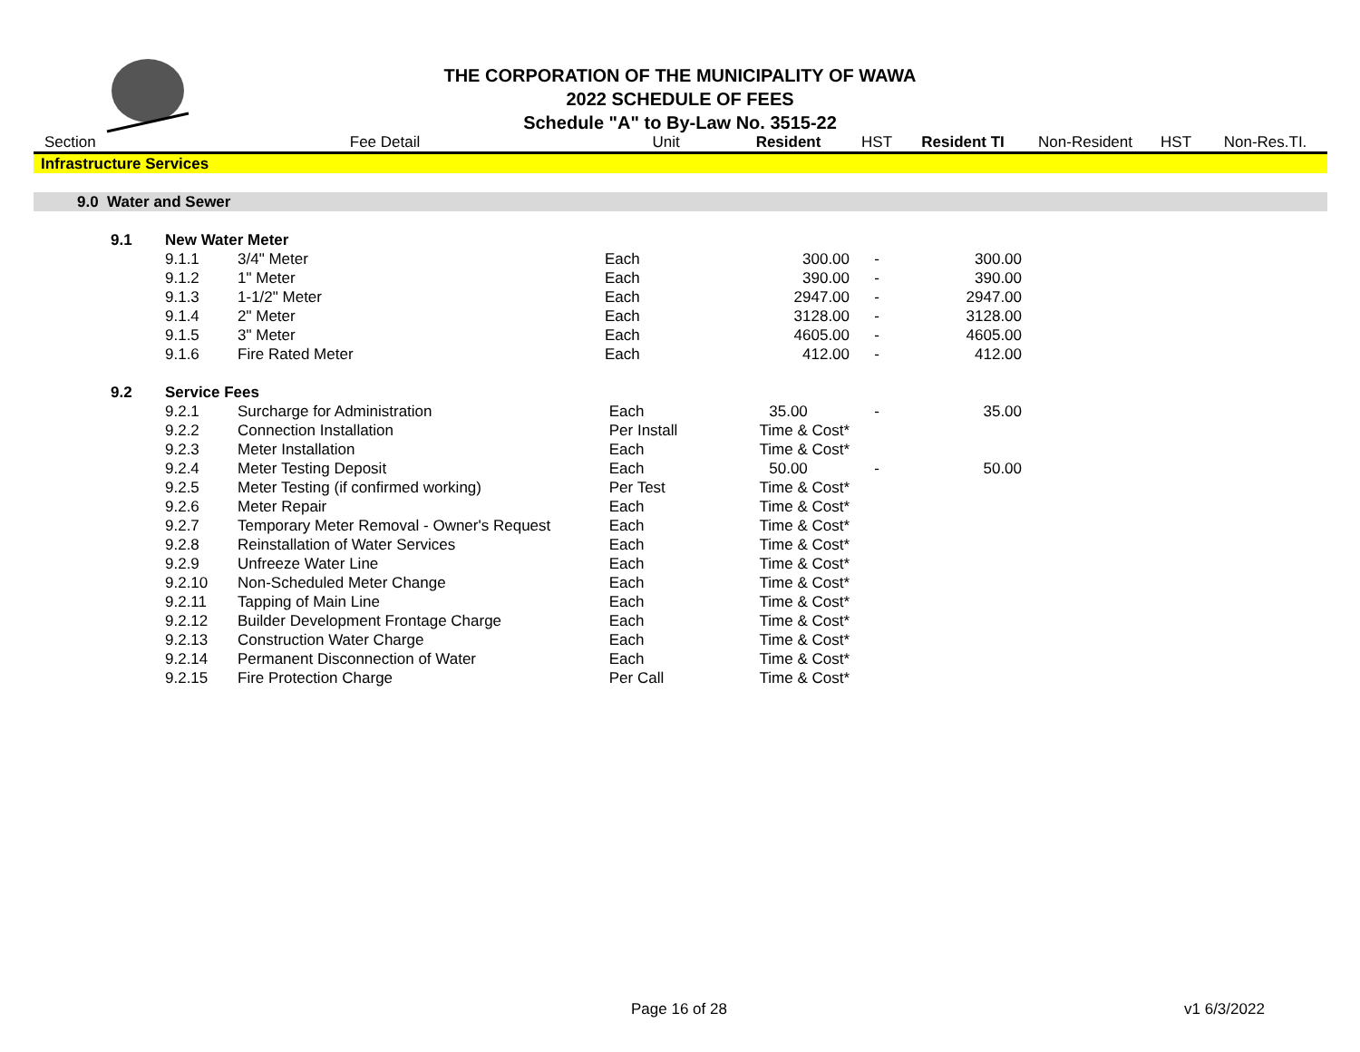THE CORPORATION OF THE MUNICIPALITY OF WAWA
2022 SCHEDULE OF FEES
Schedule "A" to By-Law No. 3515-22
| Section | | Fee Detail | | Unit | Resident | HST | Resident TI | Non-Resident | HST | Non-Res.TI. |
| --- | --- | --- | --- | --- | --- | --- | --- | --- | --- | --- |
| Infrastructure Services | | | | | | | | | | |
| 9.0 Water and Sewer | | | | | | | | | | |
| | 9.1 | New Water Meter | | | | | | | | |
| | | 9.1.1 | 3/4" Meter | Each | 300.00 | - | 300.00 | | | |
| | | 9.1.2 | 1" Meter | Each | 390.00 | - | 390.00 | | | |
| | | 9.1.3 | 1-1/2" Meter | Each | 2947.00 | - | 2947.00 | | | |
| | | 9.1.4 | 2" Meter | Each | 3128.00 | - | 3128.00 | | | |
| | | 9.1.5 | 3" Meter | Each | 4605.00 | - | 4605.00 | | | |
| | | 9.1.6 | Fire Rated Meter | Each | 412.00 | - | 412.00 | | | |
| | 9.2 | Service Fees | | | | | | | | |
| | | 9.2.1 | Surcharge for Administration | Each | 35.00 | - | 35.00 | | | |
| | | 9.2.2 | Connection Installation | Per Install | Time & Cost* | | | | | |
| | | 9.2.3 | Meter Installation | Each | Time & Cost* | | | | | |
| | | 9.2.4 | Meter Testing Deposit | Each | 50.00 | - | 50.00 | | | |
| | | 9.2.5 | Meter Testing (if confirmed working) | Per Test | Time & Cost* | | | | | |
| | | 9.2.6 | Meter Repair | Each | Time & Cost* | | | | | |
| | | 9.2.7 | Temporary Meter Removal - Owner's Request | Each | Time & Cost* | | | | | |
| | | 9.2.8 | Reinstallation of Water Services | Each | Time & Cost* | | | | | |
| | | 9.2.9 | Unfreeze Water Line | Each | Time & Cost* | | | | | |
| | | 9.2.10 | Non-Scheduled Meter Change | Each | Time & Cost* | | | | | |
| | | 9.2.11 | Tapping of Main Line | Each | Time & Cost* | | | | | |
| | | 9.2.12 | Builder Development Frontage Charge | Each | Time & Cost* | | | | | |
| | | 9.2.13 | Construction Water Charge | Each | Time & Cost* | | | | | |
| | | 9.2.14 | Permanent Disconnection of Water | Each | Time & Cost* | | | | | |
| | | 9.2.15 | Fire Protection Charge | Per Call | Time & Cost* | | | | | |
Page 16 of 28 v1 6/3/2022